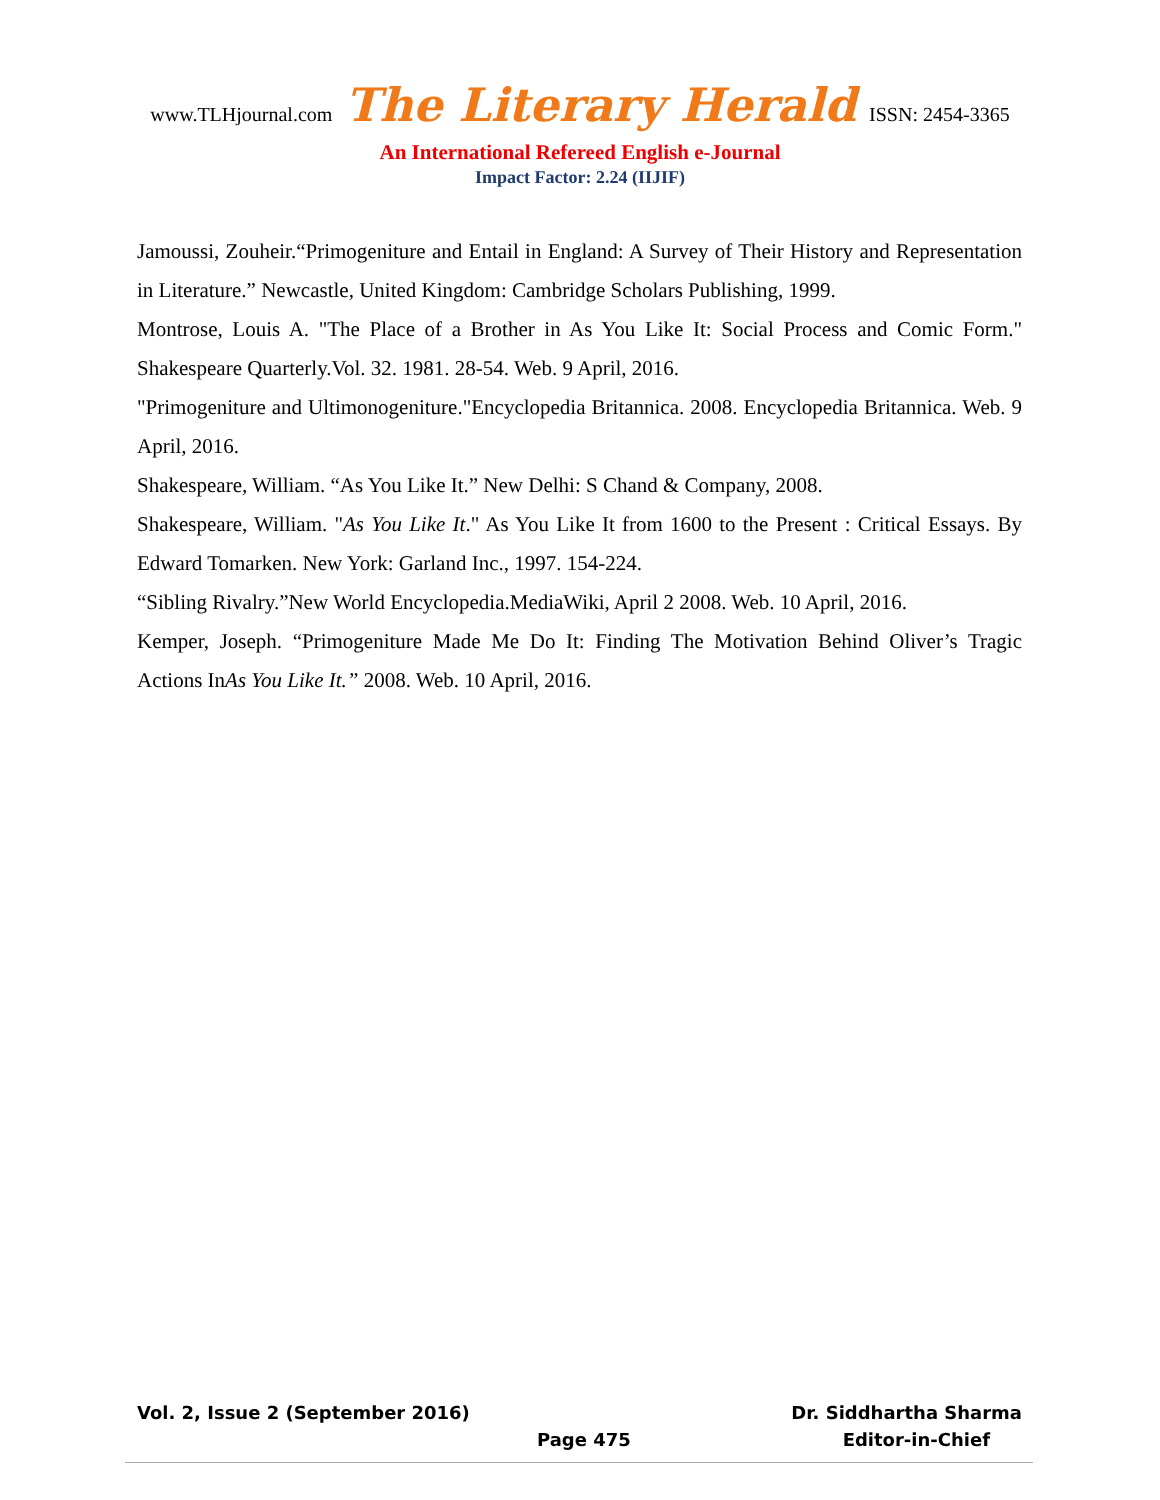www.TLHjournal.com The Literary Herald ISSN: 2454-3365
An International Refereed English e-Journal
Impact Factor: 2.24 (IIJIF)
Jamoussi, Zouheir.“Primogeniture and Entail in England: A Survey of Their History and Representation in Literature.” Newcastle, United Kingdom: Cambridge Scholars Publishing, 1999.
Montrose, Louis A. "The Place of a Brother in As You Like It: Social Process and Comic Form." Shakespeare Quarterly.Vol. 32. 1981. 28-54. Web. 9 April, 2016.
"Primogeniture and Ultimonogeniture."Encyclopedia Britannica. 2008. Encyclopedia Britannica. Web. 9 April, 2016.
Shakespeare, William. “As You Like It.” New Delhi: S Chand & Company, 2008.
Shakespeare, William. "As You Like It." As You Like It from 1600 to the Present : Critical Essays. By Edward Tomarken. New York: Garland Inc., 1997. 154-224.
“Sibling Rivalry.”New World Encyclopedia.MediaWiki, April 2 2008. Web. 10 April, 2016.
Kemper, Joseph. “Primogeniture Made Me Do It: Finding The Motivation Behind Oliver’s Tragic Actions InAs You Like It.” 2008. Web. 10 April, 2016.
Vol. 2, Issue 2 (September 2016) Dr. Siddhartha Sharma
Page 475 Editor-in-Chief